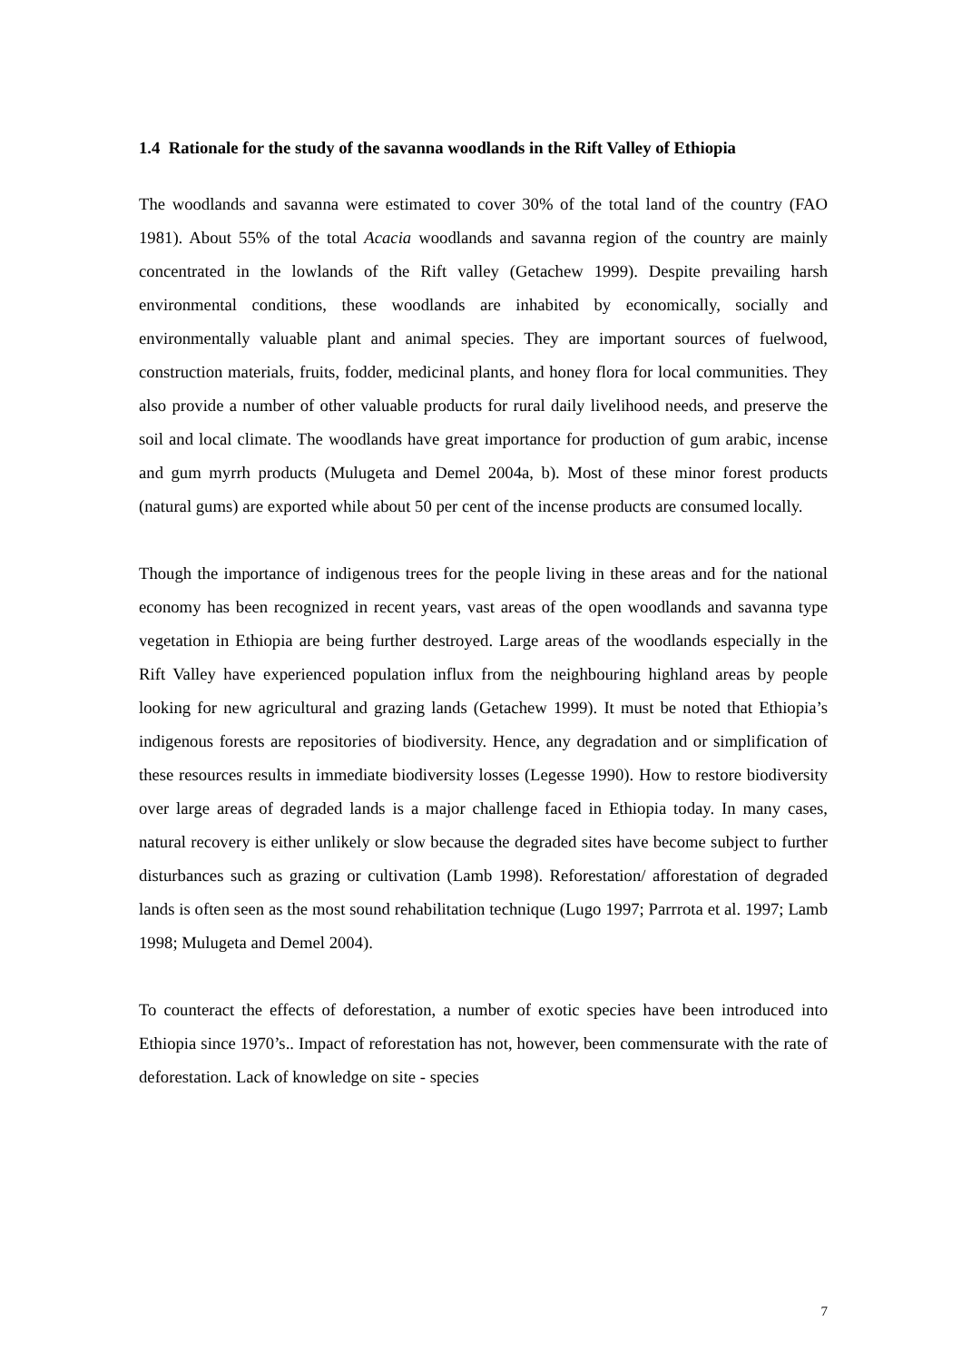1.4 Rationale for the study of the savanna woodlands in the Rift Valley of Ethiopia
The woodlands and savanna were estimated to cover 30% of the total land of the country (FAO 1981). About 55% of the total Acacia woodlands and savanna region of the country are mainly concentrated in the lowlands of the Rift valley (Getachew 1999). Despite prevailing harsh environmental conditions, these woodlands are inhabited by economically, socially and environmentally valuable plant and animal species. They are important sources of fuelwood, construction materials, fruits, fodder, medicinal plants, and honey flora for local communities. They also provide a number of other valuable products for rural daily livelihood needs, and preserve the soil and local climate. The woodlands have great importance for production of gum arabic, incense and gum myrrh products (Mulugeta and Demel 2004a, b). Most of these minor forest products (natural gums) are exported while about 50 per cent of the incense products are consumed locally.
Though the importance of indigenous trees for the people living in these areas and for the national economy has been recognized in recent years, vast areas of the open woodlands and savanna type vegetation in Ethiopia are being further destroyed. Large areas of the woodlands especially in the Rift Valley have experienced population influx from the neighbouring highland areas by people looking for new agricultural and grazing lands (Getachew 1999). It must be noted that Ethiopia’s indigenous forests are repositories of biodiversity. Hence, any degradation and or simplification of these resources results in immediate biodiversity losses (Legesse 1990). How to restore biodiversity over large areas of degraded lands is a major challenge faced in Ethiopia today. In many cases, natural recovery is either unlikely or slow because the degraded sites have become subject to further disturbances such as grazing or cultivation (Lamb 1998). Reforestation/ afforestation of degraded lands is often seen as the most sound rehabilitation technique (Lugo 1997; Parrrota et al. 1997; Lamb 1998; Mulugeta and Demel 2004).
To counteract the effects of deforestation, a number of exotic species have been introduced into Ethiopia since 1970’s.. Impact of reforestation has not, however, been commensurate with the rate of deforestation. Lack of knowledge on site - species
7